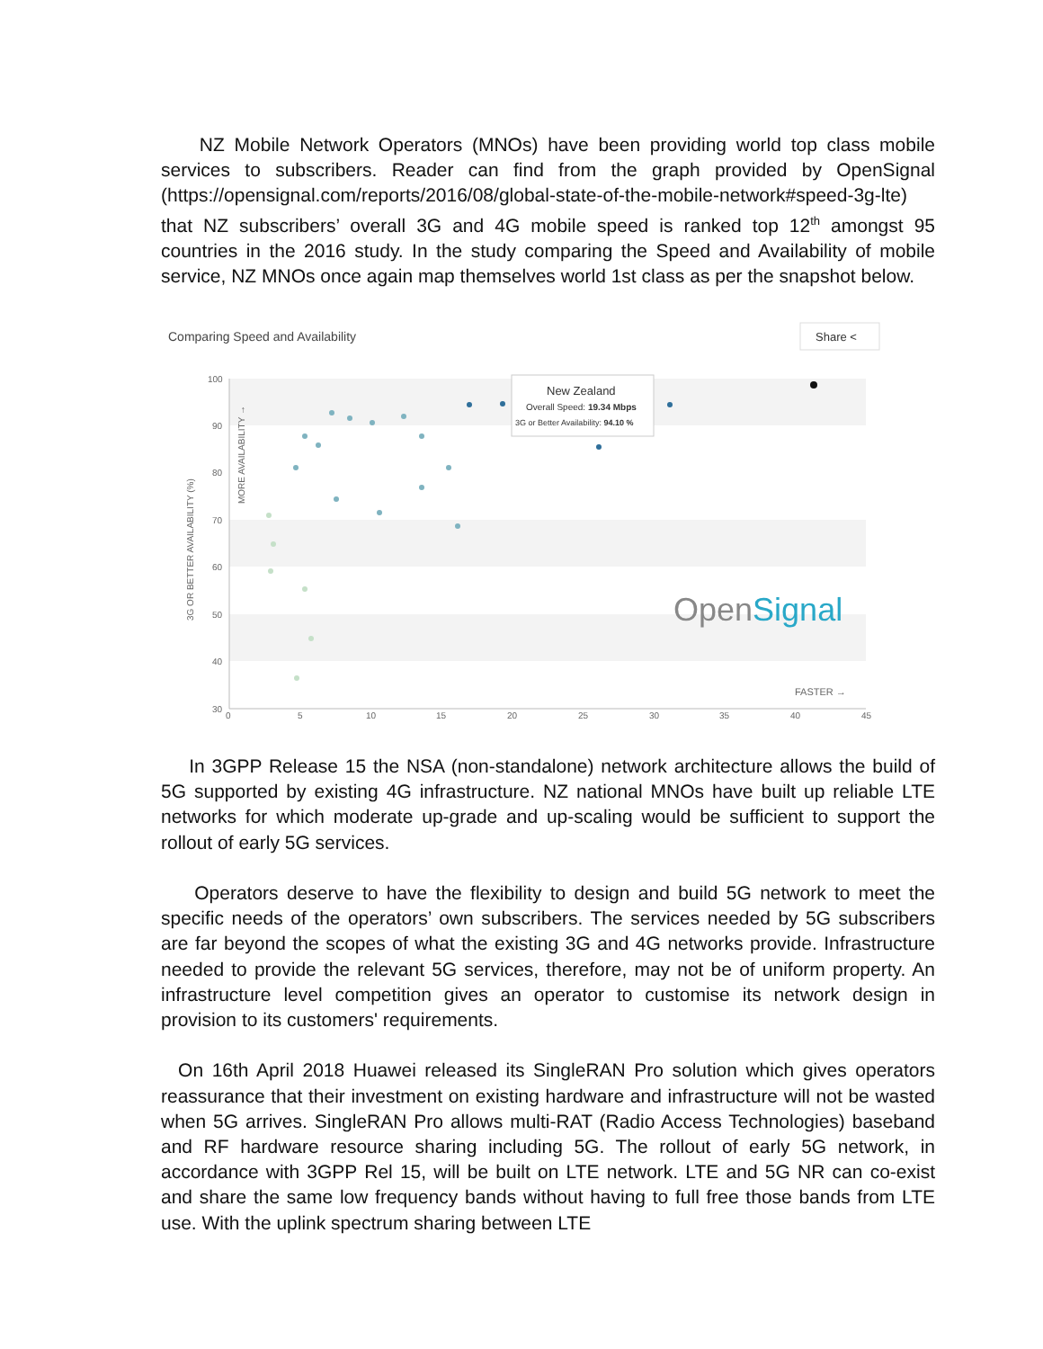NZ Mobile Network Operators (MNOs) have been providing world top class mobile services to subscribers. Reader can find from the graph provided by OpenSignal (https://opensignal.com/reports/2016/08/global-state-of-the-mobile-network#speed-3g-lte) that NZ subscribers’ overall 3G and 4G mobile speed is ranked top 12<sup>th</sup> amongst 95 countries in the 2016 study. In the study comparing the Speed and Availability of mobile service, NZ MNOs once again map themselves world 1st class as per the snapshot below.
Comparing Speed and Availability
Share <
100
90
80
70
60
50
40
30
0
5
10
15
20
25
30
35
40
45
3G OR BETTER AVAILABILITY (%)
MORE AVAILABILITY →
FASTER →
New Zealand
Overall Speed: 19.34 Mbps
3G or Better Availability: 94.10 %
OpenSignal
In 3GPP Release 15 the NSA (non-standalone) network architecture allows the build of 5G supported by existing 4G infrastructure. NZ national MNOs have built up reliable LTE networks for which moderate up-grade and up-scaling would be sufficient to support the rollout of early 5G services.
Operators deserve to have the flexibility to design and build 5G network to meet the specific needs of the operators’ own subscribers. The services needed by 5G subscribers are far beyond the scopes of what the existing 3G and 4G networks provide. Infrastructure needed to provide the relevant 5G services, therefore, may not be of uniform property. An infrastructure level competition gives an operator to customise its network design in provision to its customers' requirements.
On 16th April 2018 Huawei released its SingleRAN Pro solution which gives operators reassurance that their investment on existing hardware and infrastructure will not be wasted when 5G arrives. SingleRAN Pro allows multi-RAT (Radio Access Technologies) baseband and RF hardware resource sharing including 5G. The rollout of early 5G network, in accordance with 3GPP Rel 15, will be built on LTE network. LTE and 5G NR can co-exist and share the same low frequency bands without having to full free those bands from LTE use. With the uplink spectrum sharing between LTE